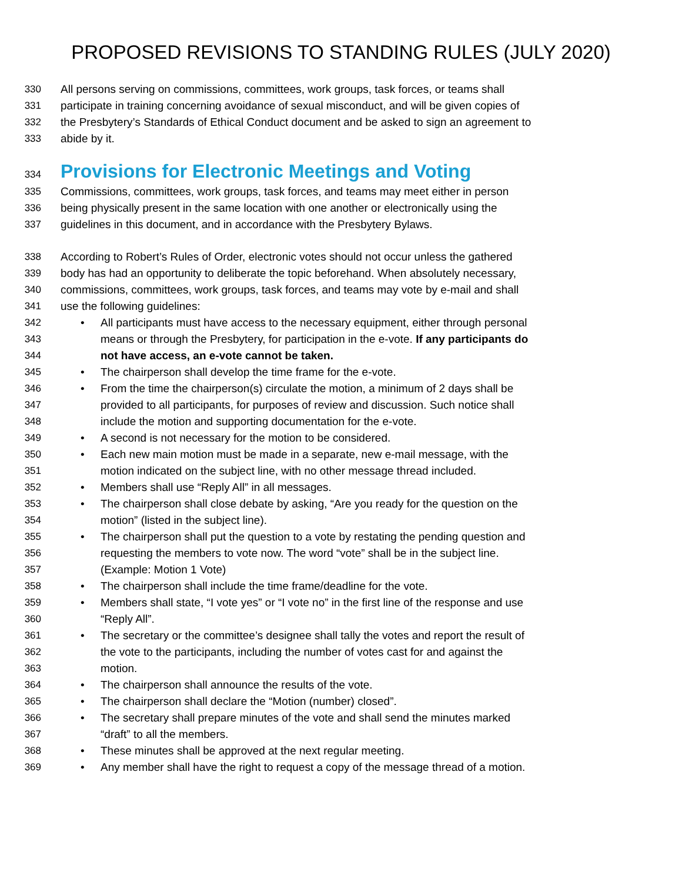PROPOSED REVISIONS TO STANDING RULES (JULY 2020)
330 All persons serving on commissions, committees, work groups, task forces, or teams shall
331 participate in training concerning avoidance of sexual misconduct, and will be given copies of
332 the Presbytery’s Standards of Ethical Conduct document and be asked to sign an agreement to
333 abide by it.
334 Provisions for Electronic Meetings and Voting
335 Commissions, committees, work groups, task forces, and teams may meet either in person
336 being physically present in the same location with one another or electronically using the
337 guidelines in this document, and in accordance with the Presbytery Bylaws.
338 According to Robert’s Rules of Order, electronic votes should not occur unless the gathered
339 body has had an opportunity to deliberate the topic beforehand. When absolutely necessary,
340 commissions, committees, work groups, task forces, and teams may vote by e-mail and shall
341 use the following guidelines:
342 • All participants must have access to the necessary equipment, either through personal
343 means or through the Presbytery, for participation in the e-vote. If any participants do
344 not have access, an e-vote cannot be taken.
345 • The chairperson shall develop the time frame for the e-vote.
346 • From the time the chairperson(s) circulate the motion, a minimum of 2 days shall be
347 provided to all participants, for purposes of review and discussion. Such notice shall
348 include the motion and supporting documentation for the e-vote.
349 • A second is not necessary for the motion to be considered.
350 • Each new main motion must be made in a separate, new e-mail message, with the
351 motion indicated on the subject line, with no other message thread included.
352 • Members shall use “Reply All” in all messages.
353 • The chairperson shall close debate by asking, “Are you ready for the question on the
354 motion” (listed in the subject line).
355 • The chairperson shall put the question to a vote by restating the pending question and
356 requesting the members to vote now. The word “vote” shall be in the subject line.
357 (Example: Motion 1 Vote)
358 • The chairperson shall include the time frame/deadline for the vote.
359 • Members shall state, “I vote yes” or “I vote no” in the first line of the response and use
360 “Reply All”.
361 • The secretary or the committee’s designee shall tally the votes and report the result of
362 the vote to the participants, including the number of votes cast for and against the
363 motion.
364 • The chairperson shall announce the results of the vote.
365 • The chairperson shall declare the “Motion (number) closed”.
366 • The secretary shall prepare minutes of the vote and shall send the minutes marked
367 “draft” to all the members.
368 • These minutes shall be approved at the next regular meeting.
369 • Any member shall have the right to request a copy of the message thread of a motion.